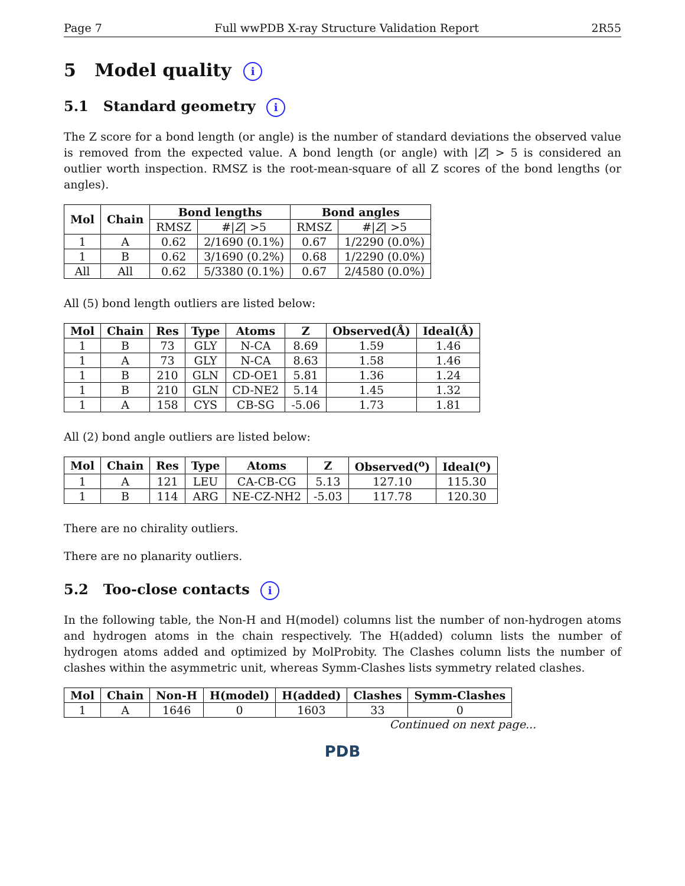Page 7 Full wwPDB X-ray Structure Validation Report 2R55
5 Model quality i
5.1 Standard geometry i
The Z score for a bond length (or angle) is the number of standard deviations the observed value is removed from the expected value. A bond length (or angle) with |Z| > 5 is considered an outlier worth inspection. RMSZ is the root-mean-square of all Z scores of the bond lengths (or angles).
| Mol | Chain | Bond lengths | | Bond angles | |
| --- | --- | --- | --- | --- | --- |
| | | RMSZ | #/ Z / >5 | RMSZ | #/ Z / >5 |
| 1 | A | 0.62 | 2/1690 (0.1%) | 0.67 | 1/2290 (0.0%) |
| 1 | B | 0.62 | 3/1690 (0.2%) | 0.68 | 1/2290 (0.0%) |
| All | All | 0.62 | 5/3380 (0.1%) | 0.67 | 2/4580 (0.0%) |
All (5) bond length outliers are listed below:
| Mol | Chain | Res | Type | Atoms | Z | Observed(Å) | Ideal(Å) |
| --- | --- | --- | --- | --- | --- | --- | --- |
| 1 | B | 73 | GLY | N-CA | 8.69 | 1.59 | 1.46 |
| 1 | A | 73 | GLY | N-CA | 8.63 | 1.58 | 1.46 |
| 1 | B | 210 | GLN | CD-OE1 | 5.81 | 1.36 | 1.24 |
| 1 | B | 210 | GLN | CD-NE2 | 5.14 | 1.45 | 1.32 |
| 1 | A | 158 | CYS | CB-SG | -5.06 | 1.73 | 1.81 |
All (2) bond angle outliers are listed below:
| Mol | Chain | Res | Type | Atoms | Z | Observed(<sup>o</sup>) | Ideal(<sup>o</sup>) |
| --- | --- | --- | --- | --- | --- | --- | --- |
| 1 | A | 121 | LEU | CA-CB-CG | 5.13 | 127.10 | 115.30 |
| 1 | B | 114 | ARG | NE-CZ-NH2 | -5.03 | 117.78 | 120.30 |
There are no chirality outliers.
There are no planarity outliers.
5.2 Too-close contacts i
In the following table, the Non-H and H(model) columns list the number of non-hydrogen atoms and hydrogen atoms in the chain respectively. The H(added) column lists the number of hydrogen atoms added and optimized by MolProbity. The Clashes column lists the number of clashes within the asymmetric unit, whereas Symm-Clashes lists symmetry related clashes.
| Mol | Chain | Non-H | H(model) | H(added) | Clashes | Symm-Clashes |
| --- | --- | --- | --- | --- | --- | --- |
| 1 | A | 1646 | 0 | 1603 | 33 | 0 |
Continued on next page...
PDB